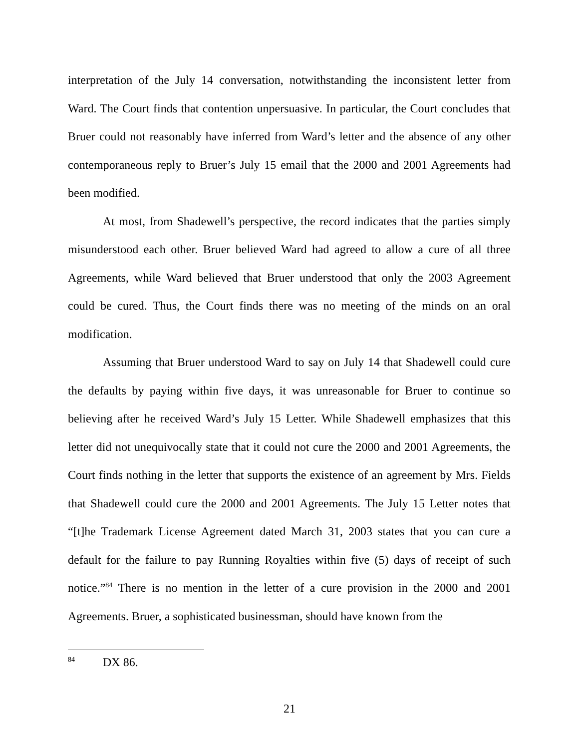interpretation of the July 14 conversation, notwithstanding the inconsistent letter from Ward. The Court finds that contention unpersuasive. In particular, the Court concludes that Bruer could not reasonably have inferred from Ward’s letter and the absence of any other contemporaneous reply to Bruer’s July 15 email that the 2000 and 2001 Agreements had been modified.
At most, from Shadewell’s perspective, the record indicates that the parties simply misunderstood each other. Bruer believed Ward had agreed to allow a cure of all three Agreements, while Ward believed that Bruer understood that only the 2003 Agreement could be cured. Thus, the Court finds there was no meeting of the minds on an oral modification.
Assuming that Bruer understood Ward to say on July 14 that Shadewell could cure the defaults by paying within five days, it was unreasonable for Bruer to continue so believing after he received Ward’s July 15 Letter. While Shadewell emphasizes that this letter did not unequivocally state that it could not cure the 2000 and 2001 Agreements, the Court finds nothing in the letter that supports the existence of an agreement by Mrs. Fields that Shadewell could cure the 2000 and 2001 Agreements. The July 15 Letter notes that “[t]he Trademark License Agreement dated March 31, 2003 states that you can cure a default for the failure to pay Running Royalties within five (5) days of receipt of such notice.”<sup>84</sup> There is no mention in the letter of a cure provision in the 2000 and 2001 Agreements. Bruer, a sophisticated businessman, should have known from the
<sup>84</sup> DX 86.
21